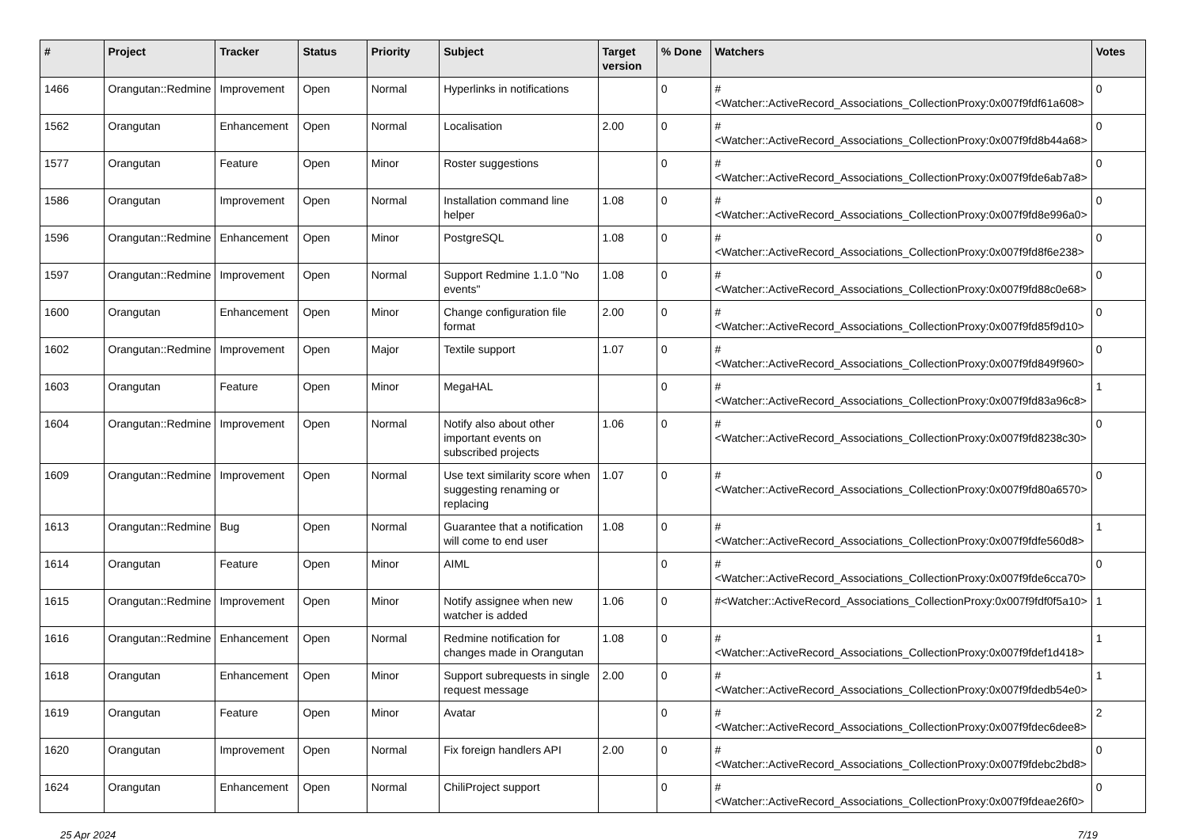| # | Project | Tracker | Status | Priority | Subject | Target version | % Done | Watchers | Votes |
| --- | --- | --- | --- | --- | --- | --- | --- | --- | --- |
| 1466 | Orangutan::Redmine | Improvement | Open | Normal | Hyperlinks in notifications | | 0 | #<Watcher::ActiveRecord_Associations_CollectionProxy:0x007f9fdf61a608> | 0 |
| 1562 | Orangutan | Enhancement | Open | Normal | Localisation | 2.00 | 0 | #<Watcher::ActiveRecord_Associations_CollectionProxy:0x007f9fd8b44a68> | 0 |
| 1577 | Orangutan | Feature | Open | Minor | Roster suggestions | | 0 | #<Watcher::ActiveRecord_Associations_CollectionProxy:0x007f9fde6ab7a8> | 0 |
| 1586 | Orangutan | Improvement | Open | Normal | Installation command line helper | 1.08 | 0 | #<Watcher::ActiveRecord_Associations_CollectionProxy:0x007f9fd8e996a0> | 0 |
| 1596 | Orangutan::Redmine | Enhancement | Open | Minor | PostgreSQL | 1.08 | 0 | #<Watcher::ActiveRecord_Associations_CollectionProxy:0x007f9fd8f6e238> | 0 |
| 1597 | Orangutan::Redmine | Improvement | Open | Normal | Support Redmine 1.1.0 "No events" | 1.08 | 0 | #<Watcher::ActiveRecord_Associations_CollectionProxy:0x007f9fd88c0e68> | 0 |
| 1600 | Orangutan | Enhancement | Open | Minor | Change configuration file format | 2.00 | 0 | #<Watcher::ActiveRecord_Associations_CollectionProxy:0x007f9fd85f9d10> | 0 |
| 1602 | Orangutan::Redmine | Improvement | Open | Major | Textile support | 1.07 | 0 | #<Watcher::ActiveRecord_Associations_CollectionProxy:0x007f9fd849f960> | 0 |
| 1603 | Orangutan | Feature | Open | Minor | MegaHAL | | 0 | #<Watcher::ActiveRecord_Associations_CollectionProxy:0x007f9fd83a96c8> | 1 |
| 1604 | Orangutan::Redmine | Improvement | Open | Normal | Notify also about other important events on subscribed projects | 1.06 | 0 | #<Watcher::ActiveRecord_Associations_CollectionProxy:0x007f9fd8238c30> | 0 |
| 1609 | Orangutan::Redmine | Improvement | Open | Normal | Use text similarity score when suggesting renaming or replacing | 1.07 | 0 | #<Watcher::ActiveRecord_Associations_CollectionProxy:0x007f9fd80a6570> | 0 |
| 1613 | Orangutan::Redmine | Bug | Open | Normal | Guarantee that a notification will come to end user | 1.08 | 0 | #<Watcher::ActiveRecord_Associations_CollectionProxy:0x007f9fdfe560d8> | 1 |
| 1614 | Orangutan | Feature | Open | Minor | AIML | | 0 | #<Watcher::ActiveRecord_Associations_CollectionProxy:0x007f9fde6cca70> | 0 |
| 1615 | Orangutan::Redmine | Improvement | Open | Minor | Notify assignee when new watcher is added | 1.06 | 0 | #<Watcher::ActiveRecord_Associations_CollectionProxy:0x007f9fdf0f5a10> | 1 |
| 1616 | Orangutan::Redmine | Enhancement | Open | Normal | Redmine notification for changes made in Orangutan | 1.08 | 0 | #<Watcher::ActiveRecord_Associations_CollectionProxy:0x007f9fdef1d418> | 1 |
| 1618 | Orangutan | Enhancement | Open | Minor | Support subrequests in single request message | 2.00 | 0 | #<Watcher::ActiveRecord_Associations_CollectionProxy:0x007f9fdedb54e0> | 1 |
| 1619 | Orangutan | Feature | Open | Minor | Avatar | | 0 | #<Watcher::ActiveRecord_Associations_CollectionProxy:0x007f9fdec6dee8> | 2 |
| 1620 | Orangutan | Improvement | Open | Normal | Fix foreign handlers API | 2.00 | 0 | #<Watcher::ActiveRecord_Associations_CollectionProxy:0x007f9fdebc2bd8> | 0 |
| 1624 | Orangutan | Enhancement | Open | Normal | ChiliProject support | | 0 | #<Watcher::ActiveRecord_Associations_CollectionProxy:0x007f9fdeae26f0> | 0 |
25 Apr 2024 7/19